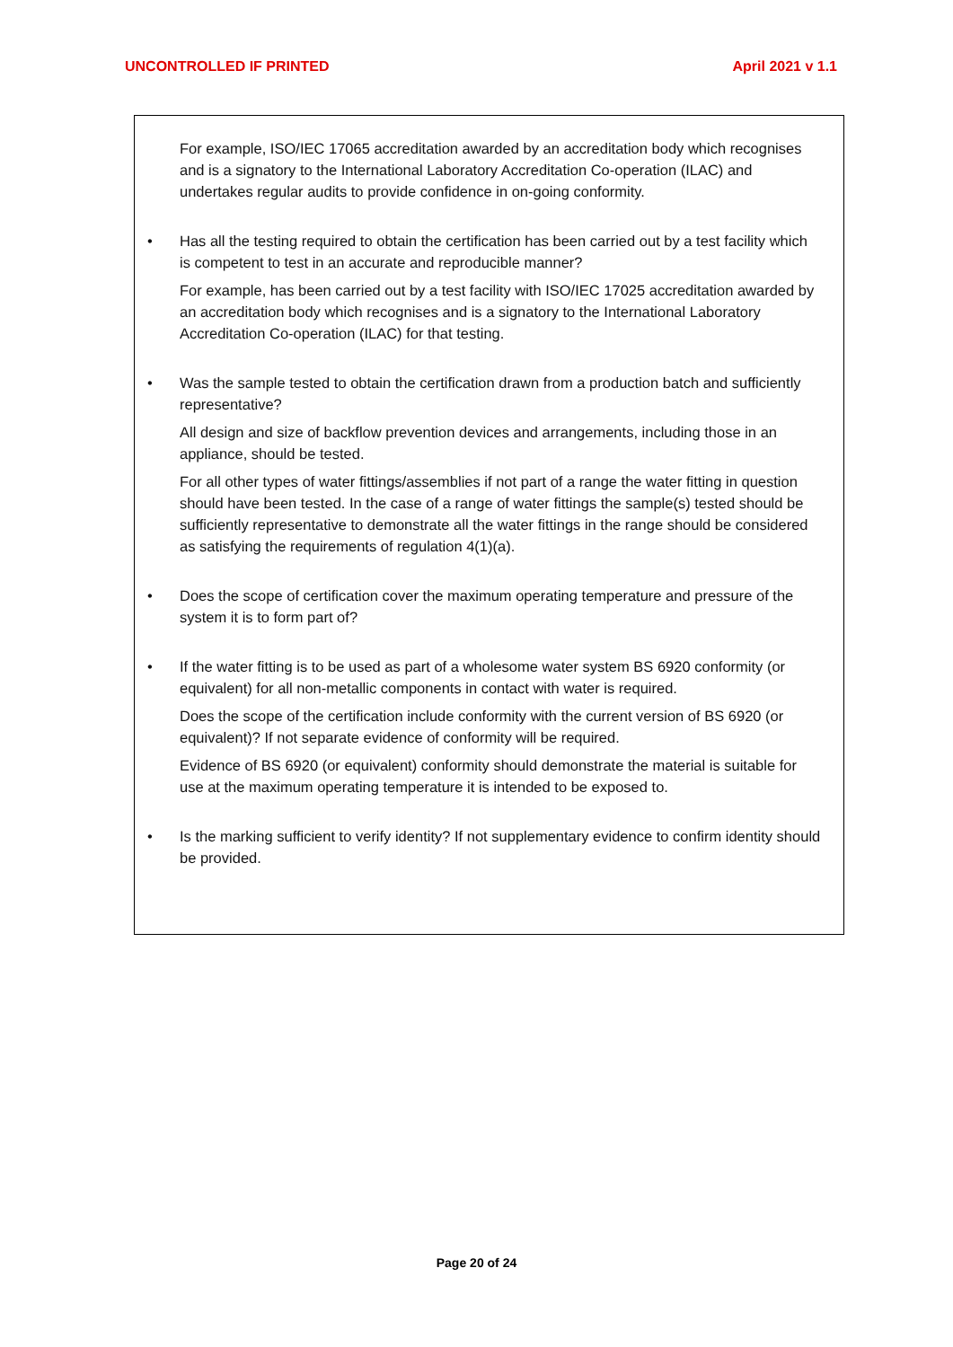UNCONTROLLED IF PRINTED April 2021 v 1.1
For example, ISO/IEC 17065 accreditation awarded by an accreditation body which recognises and is a signatory to the International Laboratory Accreditation Co-operation (ILAC) and undertakes regular audits to provide confidence in on-going conformity.
• Has all the testing required to obtain the certification has been carried out by a test facility which is competent to test in an accurate and reproducible manner?
For example, has been carried out by a test facility with ISO/IEC 17025 accreditation awarded by an accreditation body which recognises and is a signatory to the International Laboratory Accreditation Co-operation (ILAC) for that testing.
• Was the sample tested to obtain the certification drawn from a production batch and sufficiently representative?
All design and size of backflow prevention devices and arrangements, including those in an appliance, should be tested.
For all other types of water fittings/assemblies if not part of a range the water fitting in question should have been tested. In the case of a range of water fittings the sample(s) tested should be sufficiently representative to demonstrate all the water fittings in the range should be considered as satisfying the requirements of regulation 4(1)(a).
• Does the scope of certification cover the maximum operating temperature and pressure of the system it is to form part of?
• If the water fitting is to be used as part of a wholesome water system BS 6920 conformity (or equivalent) for all non-metallic components in contact with water is required.
Does the scope of the certification include conformity with the current version of BS 6920 (or equivalent)? If not separate evidence of conformity will be required.
Evidence of BS 6920 (or equivalent) conformity should demonstrate the material is suitable for use at the maximum operating temperature it is intended to be exposed to.
• Is the marking sufficient to verify identity? If not supplementary evidence to confirm identity should be provided.
Page 20 of 24